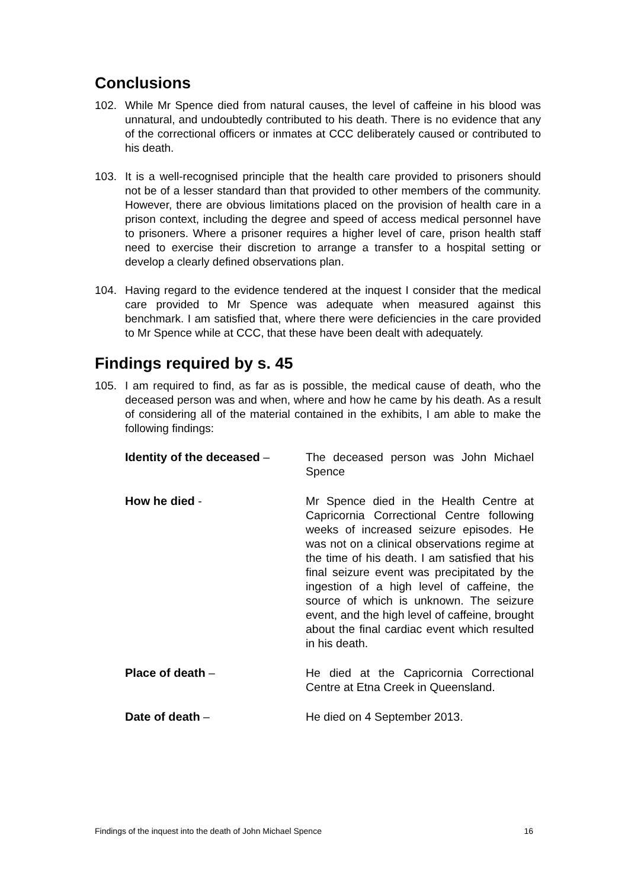Conclusions
102. While Mr Spence died from natural causes, the level of caffeine in his blood was unnatural, and undoubtedly contributed to his death. There is no evidence that any of the correctional officers or inmates at CCC deliberately caused or contributed to his death.
103. It is a well-recognised principle that the health care provided to prisoners should not be of a lesser standard than that provided to other members of the community. However, there are obvious limitations placed on the provision of health care in a prison context, including the degree and speed of access medical personnel have to prisoners. Where a prisoner requires a higher level of care, prison health staff need to exercise their discretion to arrange a transfer to a hospital setting or develop a clearly defined observations plan.
104. Having regard to the evidence tendered at the inquest I consider that the medical care provided to Mr Spence was adequate when measured against this benchmark. I am satisfied that, where there were deficiencies in the care provided to Mr Spence while at CCC, that these have been dealt with adequately.
Findings required by s. 45
105. I am required to find, as far as is possible, the medical cause of death, who the deceased person was and when, where and how he came by his death. As a result of considering all of the material contained in the exhibits, I am able to make the following findings:
Identity of the deceased – The deceased person was John Michael Spence
How he died - Mr Spence died in the Health Centre at Capricornia Correctional Centre following weeks of increased seizure episodes. He was not on a clinical observations regime at the time of his death. I am satisfied that his final seizure event was precipitated by the ingestion of a high level of caffeine, the source of which is unknown. The seizure event, and the high level of caffeine, brought about the final cardiac event which resulted in his death.
Place of death – He died at the Capricornia Correctional Centre at Etna Creek in Queensland.
Date of death – He died on 4 September 2013.
Findings of the inquest into the death of John Michael Spence 16